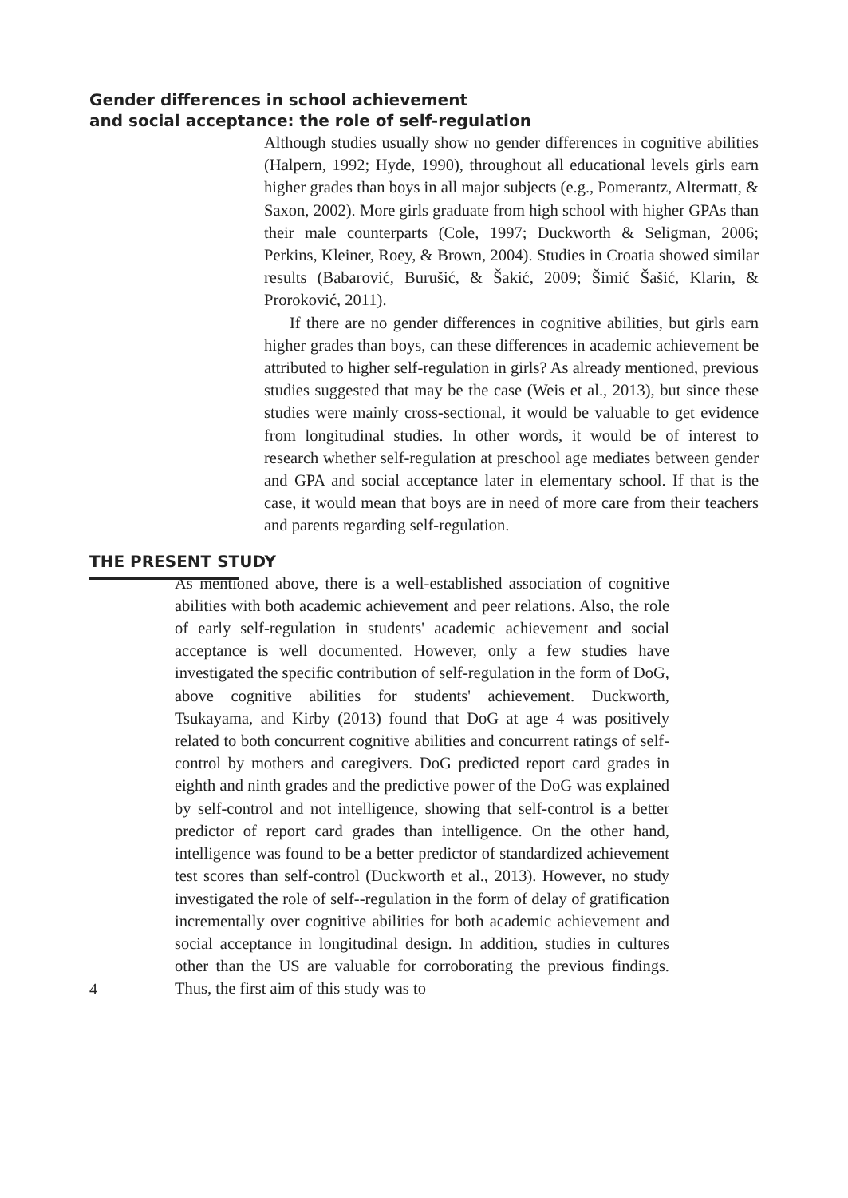Gender differences in school achievement
and social acceptance: the role of self-regulation
Although studies usually show no gender differences in cognitive abilities (Halpern, 1992; Hyde, 1990), throughout all educational levels girls earn higher grades than boys in all major subjects (e.g., Pomerantz, Altermatt, & Saxon, 2002). More girls graduate from high school with higher GPAs than their male counterparts (Cole, 1997; Duckworth & Seligman, 2006; Perkins, Kleiner, Roey, & Brown, 2004). Studies in Croatia showed similar results (Babarović, Burušić, & Šakić, 2009; Šimić Šašić, Klarin, & Proroković, 2011).
If there are no gender differences in cognitive abilities, but girls earn higher grades than boys, can these differences in academic achievement be attributed to higher self-regulation in girls? As already mentioned, previous studies suggested that may be the case (Weis et al., 2013), but since these studies were mainly cross-sectional, it would be valuable to get evidence from longitudinal studies. In other words, it would be of interest to research whether self-regulation at preschool age mediates between gender and GPA and social acceptance later in elementary school. If that is the case, it would mean that boys are in need of more care from their teachers and parents regarding self-regulation.
THE PRESENT STUDY
4
As mentioned above, there is a well-established association of cognitive abilities with both academic achievement and peer relations. Also, the role of early self-regulation in students' academic achievement and social acceptance is well documented. However, only a few studies have investigated the specific contribution of self-regulation in the form of DoG, above cognitive abilities for students' achievement. Duckworth, Tsukayama, and Kirby (2013) found that DoG at age 4 was positively related to both concurrent cognitive abilities and concurrent ratings of self-control by mothers and caregivers. DoG predicted report card grades in eighth and ninth grades and the predictive power of the DoG was explained by self-control and not intelligence, showing that self-control is a better predictor of report card grades than intelligence. On the other hand, intelligence was found to be a better predictor of standardized achievement test scores than self-control (Duckworth et al., 2013). However, no study investigated the role of self--regulation in the form of delay of gratification incrementally over cognitive abilities for both academic achievement and social acceptance in longitudinal design. In addition, studies in cultures other than the US are valuable for corroborating the previous findings. Thus, the first aim of this study was to